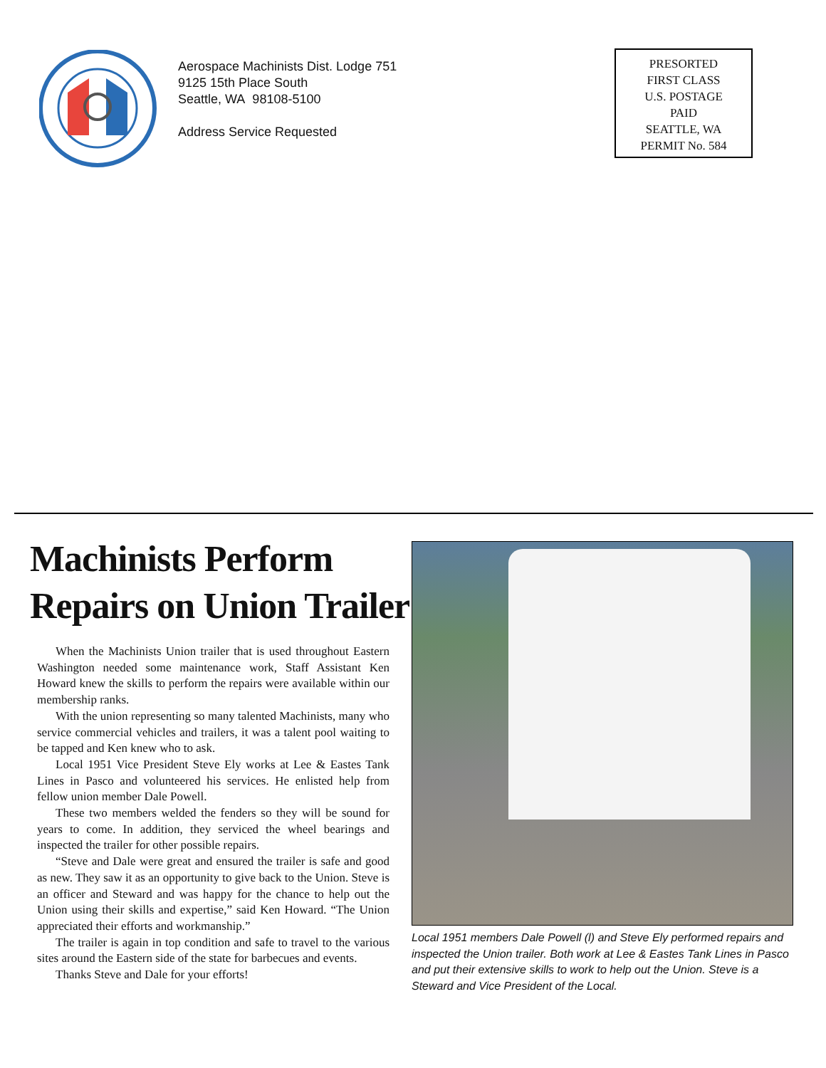Aerospace Machinists Dist. Lodge 751
9125 15th Place South
Seattle, WA 98108-5100
Address Service Requested
PRESORTED
FIRST CLASS
U.S. POSTAGE
PAID
SEATTLE, WA
PERMIT No. 584
Machinists Perform
Repairs on Union Trailer
When the Machinists Union trailer that is used throughout Eastern Washington needed some maintenance work, Staff Assistant Ken Howard knew the skills to perform the repairs were available within our membership ranks.
With the union representing so many talented Machinists, many who service commercial vehicles and trailers, it was a talent pool waiting to be tapped and Ken knew who to ask.
Local 1951 Vice President Steve Ely works at Lee & Eastes Tank Lines in Pasco and volunteered his services. He enlisted help from fellow union member Dale Powell.
These two members welded the fenders so they will be sound for years to come. In addition, they serviced the wheel bearings and inspected the trailer for other possible repairs.
“Steve and Dale were great and ensured the trailer is safe and good as new. They saw it as an opportunity to give back to the Union. Steve is an officer and Steward and was happy for the chance to help out the Union using their skills and expertise,” said Ken Howard. “The Union appreciated their efforts and workmanship.”
The trailer is again in top condition and safe to travel to the various sites around the Eastern side of the state for barbecues and events.
Thanks Steve and Dale for your efforts!
Local 1951 members Dale Powell (l) and Steve Ely performed repairs and inspected the Union trailer. Both work at Lee & Eastes Tank Lines in Pasco and put their extensive skills to work to help out the Union. Steve is a Steward and Vice President of the Local.